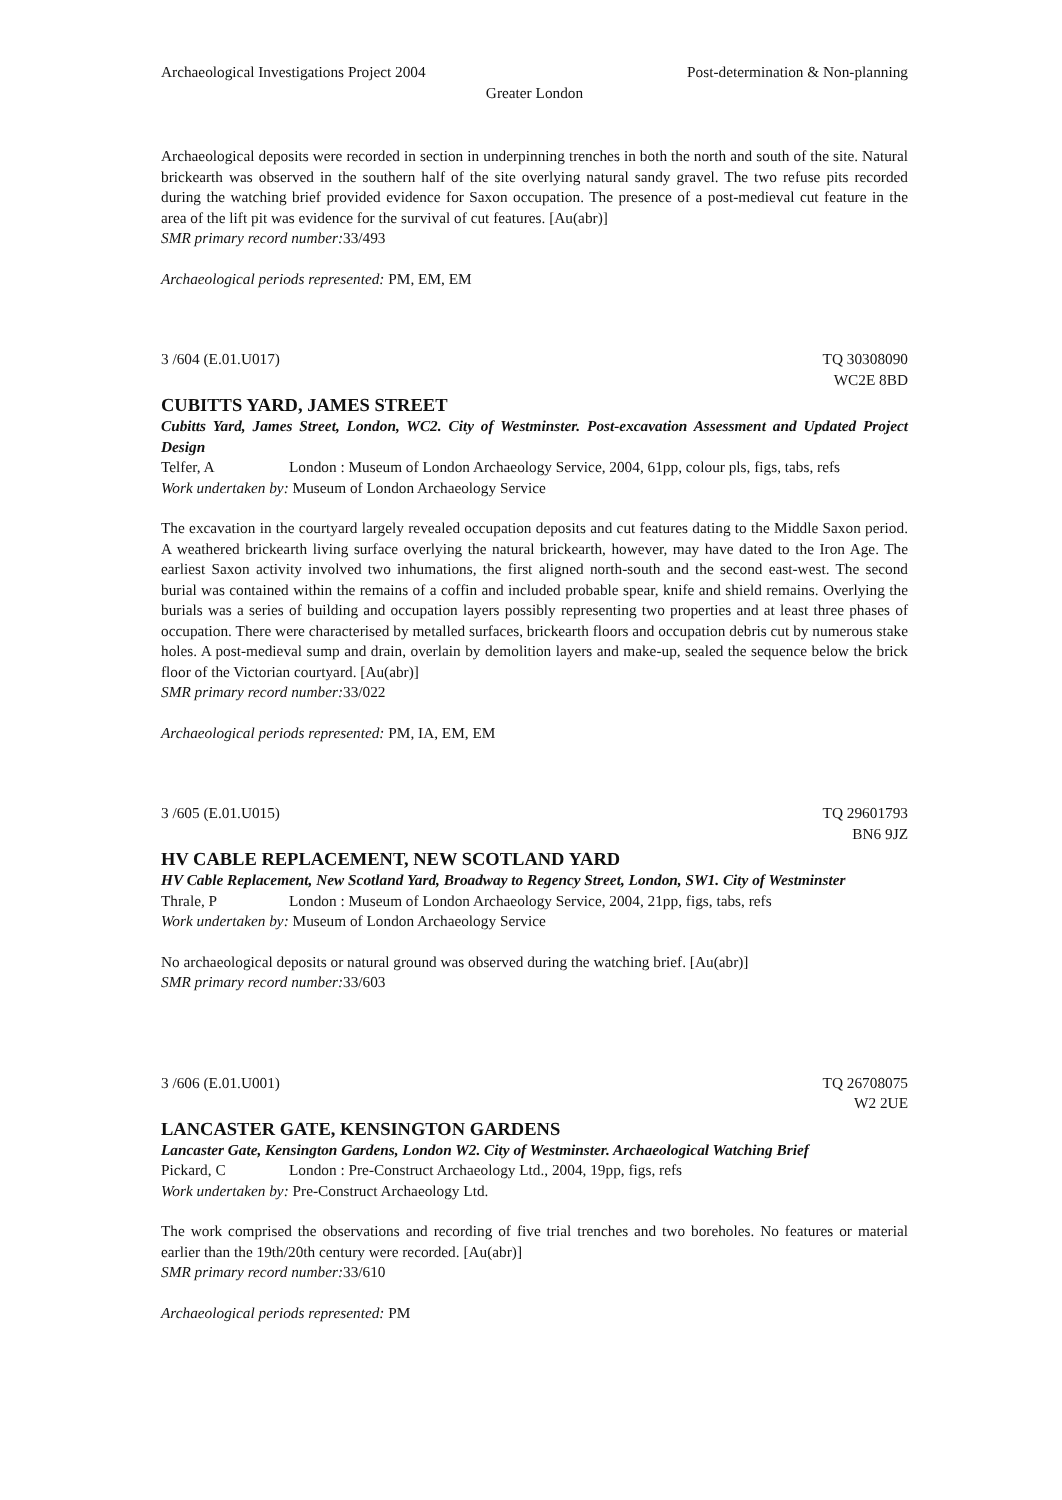Archaeological Investigations Project 2004 Post-determination & Non-planning
Greater London
Archaeological deposits were recorded in section in underpinning trenches in both the north and south of the site. Natural brickearth was observed in the southern half of the site overlying natural sandy gravel. The two refuse pits recorded during the watching brief provided evidence for Saxon occupation. The presence of a post-medieval cut feature in the area of the lift pit was evidence for the survival of cut features. [Au(abr)]
SMR primary record number: 33/493
Archaeological periods represented: PM, EM, EM
3 /604 (E.01.U017) TQ 30308090
WC2E 8BD
CUBITTS YARD, JAMES STREET
Cubitts Yard, James Street, London, WC2. City of Westminster. Post-excavation Assessment and Updated Project Design
Telfer, A London : Museum of London Archaeology Service, 2004, 61pp, colour pls, figs, tabs, refs
Work undertaken by: Museum of London Archaeology Service
The excavation in the courtyard largely revealed occupation deposits and cut features dating to the Middle Saxon period. A weathered brickearth living surface overlying the natural brickearth, however, may have dated to the Iron Age. The earliest Saxon activity involved two inhumations, the first aligned north-south and the second east-west. The second burial was contained within the remains of a coffin and included probable spear, knife and shield remains. Overlying the burials was a series of building and occupation layers possibly representing two properties and at least three phases of occupation. There were characterised by metalled surfaces, brickearth floors and occupation debris cut by numerous stake holes. A post-medieval sump and drain, overlain by demolition layers and make-up, sealed the sequence below the brick floor of the Victorian courtyard. [Au(abr)]
SMR primary record number: 33/022
Archaeological periods represented: PM, IA, EM, EM
3 /605 (E.01.U015) TQ 29601793
BN6 9JZ
HV CABLE REPLACEMENT, NEW SCOTLAND YARD
HV Cable Replacement, New Scotland Yard, Broadway to Regency Street, London, SW1. City of Westminster
Thrale, P London : Museum of London Archaeology Service, 2004, 21pp, figs, tabs, refs
Work undertaken by: Museum of London Archaeology Service
No archaeological deposits or natural ground was observed during the watching brief. [Au(abr)]
SMR primary record number: 33/603
3 /606 (E.01.U001) TQ 26708075
W2 2UE
LANCASTER GATE, KENSINGTON GARDENS
Lancaster Gate, Kensington Gardens, London W2. City of Westminster. Archaeological Watching Brief
Pickard, C London : Pre-Construct Archaeology Ltd., 2004, 19pp, figs, refs
Work undertaken by: Pre-Construct Archaeology Ltd.
The work comprised the observations and recording of five trial trenches and two boreholes. No features or material earlier than the 19th/20th century were recorded. [Au(abr)]
SMR primary record number: 33/610
Archaeological periods represented: PM